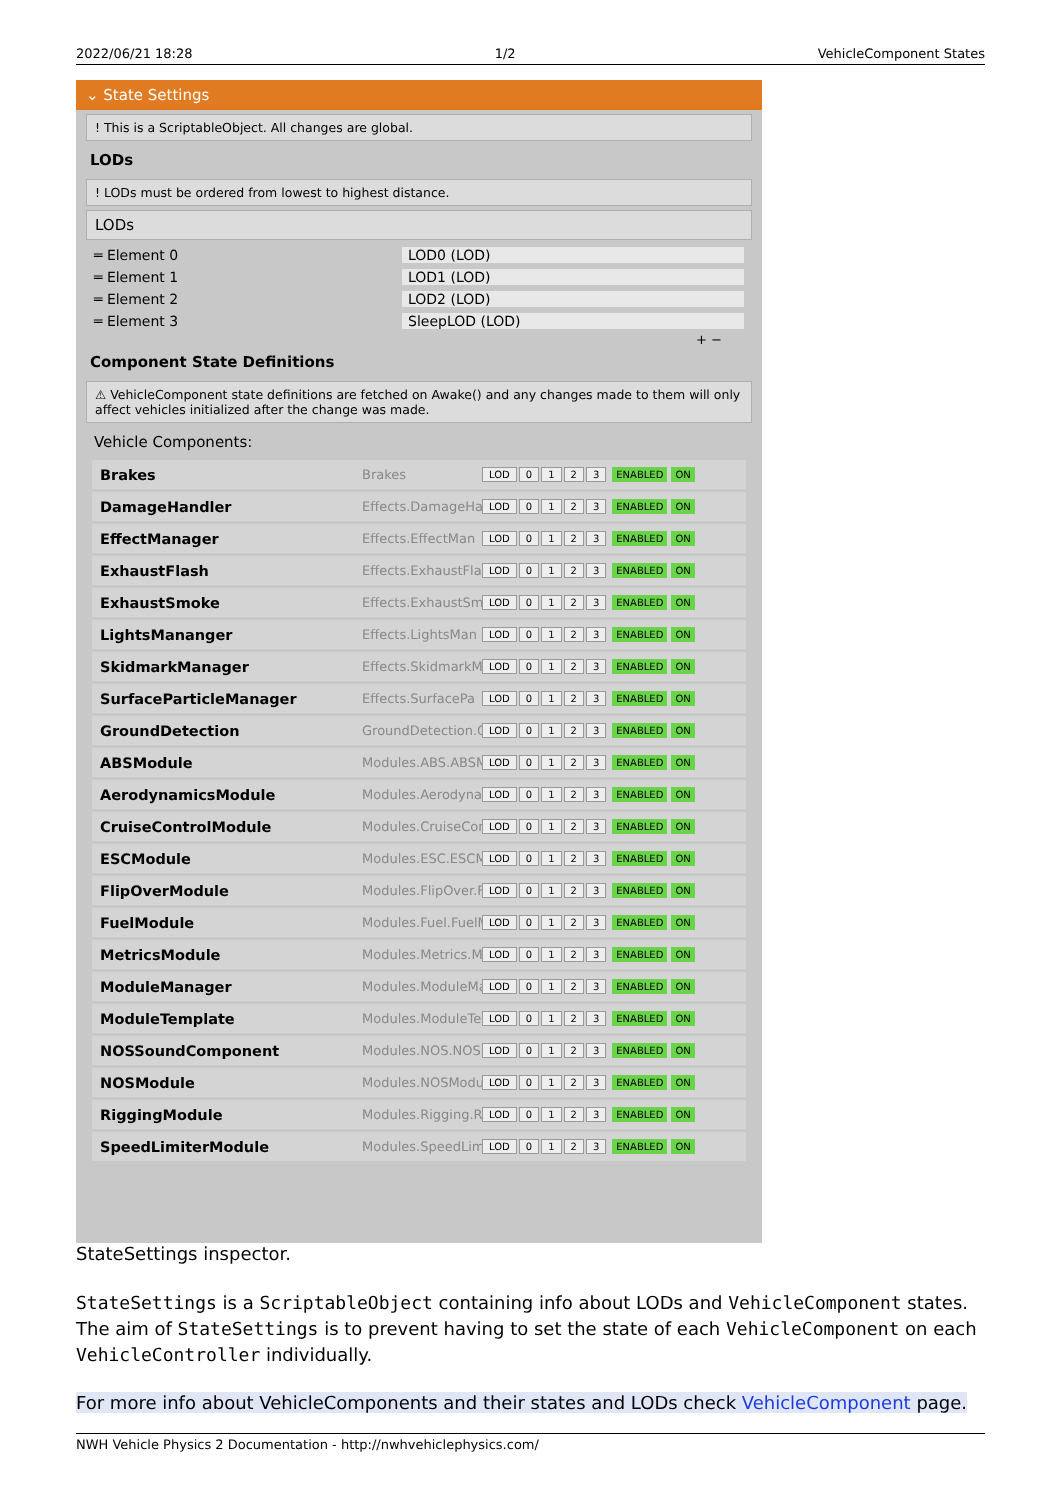2022/06/21 18:28 1/2 VehicleComponent States
⌄ State Settings
! This is a ScriptableObject. All changes are global.
LODs
! LODs must be ordered from lowest to highest distance.
LODs
═ Element 0 LOD0 (LOD)
═ Element 1 LOD1 (LOD)
═ Element 2 LOD2 (LOD)
═ Element 3 SleepLOD (LOD)
+ −
Component State Definitions
⚠ VehicleComponent state definitions are fetched on Awake() and any changes made to them will only affect vehicles initialized after the change was made.
Vehicle Components:
Brakes Brakes LOD 0123 ENABLED ON
DamageHandler Effects.DamageHa LOD 0123 ENABLED ON
EffectManager Effects.EffectMan LOD 0123 ENABLED ON
ExhaustFlash Effects.ExhaustFla LOD 0123 ENABLED ON
ExhaustSmoke Effects.ExhaustSm LOD 0123 ENABLED ON
LightsMananger Effects.LightsMan LOD 0123 ENABLED ON
SkidmarkManager Effects.SkidmarkM LOD 0123 ENABLED ON
SurfaceParticleManager Effects.SurfacePa LOD 0123 ENABLED ON
GroundDetection GroundDetection.G LOD 0123 ENABLED ON
ABSModule Modules.ABS.ABSM LOD 0123 ENABLED ON
AerodynamicsModule Modules.Aerodyna LOD 0123 ENABLED ON
CruiseControlModule Modules.CruiseCon LOD 0123 ENABLED ON
ESCModule Modules.ESC.ESCM LOD 0123 ENABLED ON
FlipOverModule Modules.FlipOver.F LOD 0123 ENABLED ON
FuelModule Modules.Fuel.FuelM LOD 0123 ENABLED ON
MetricsModule Modules.Metrics.M LOD 0123 ENABLED ON
ModuleManager Modules.ModuleMa LOD 0123 ENABLED ON
ModuleTemplate Modules.ModuleTe LOD 0123 ENABLED ON
NOSSoundComponent Modules.NOS.NOS LOD 0123 ENABLED ON
NOSModule Modules.NOSModu LOD 0123 ENABLED ON
RiggingModule Modules.Rigging.Ri LOD 0123 ENABLED ON
SpeedLimiterModule Modules.SpeedLim LOD 0123 ENABLED ON
StateSettings inspector.
StateSettings is a ScriptableObject containing info about LODs and VehicleComponent states. The aim of StateSettings is to prevent having to set the state of each VehicleComponent on each VehicleController individually.
For more info about VehicleComponents and their states and LODs check VehicleComponent page.
NWH Vehicle Physics 2 Documentation - http://nwhvehiclephysics.com/